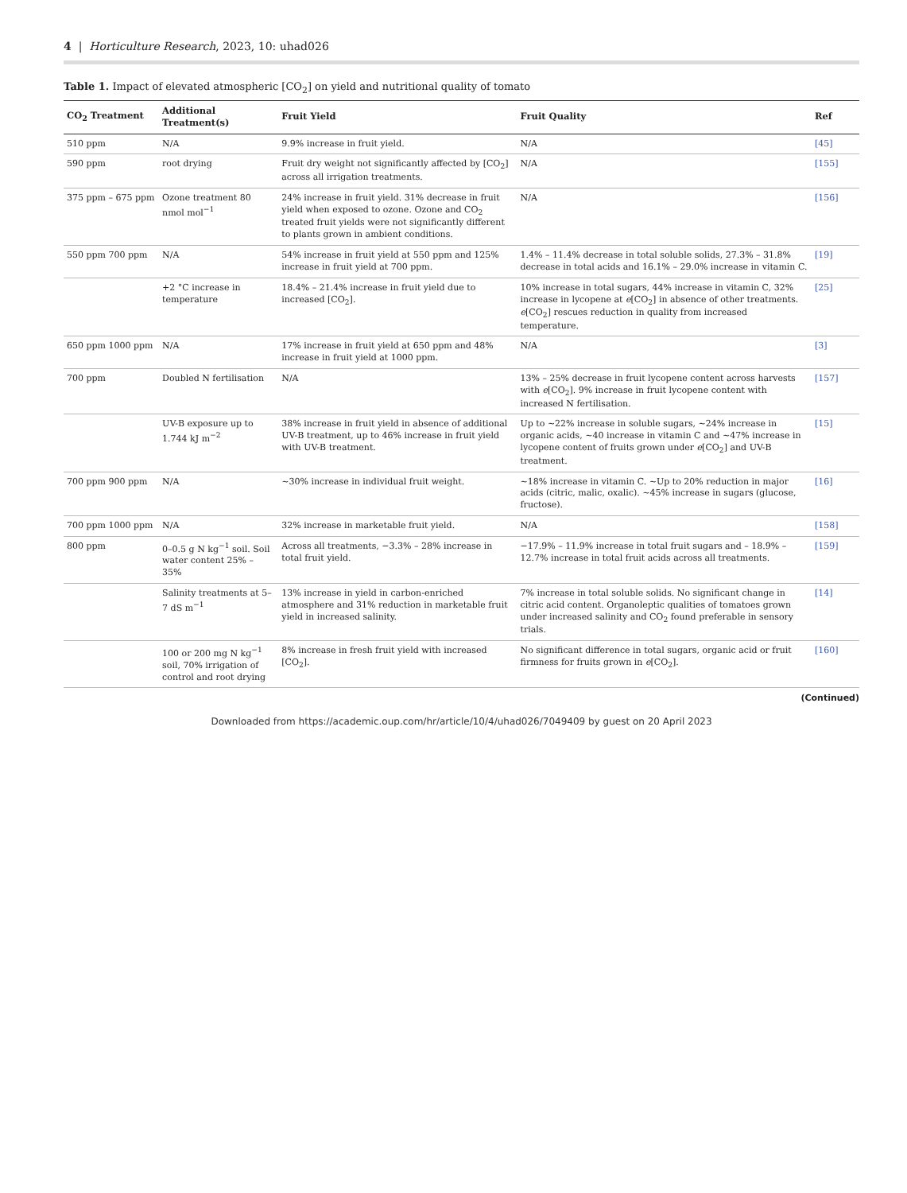4 | Horticulture Research, 2023, 10: uhad026
Table 1. Impact of elevated atmospheric [CO<sub>2</sub>] on yield and nutritional quality of tomato
| CO<sub>2</sub> Treatment | Additional Treatment(s) | Fruit Yield | Fruit Quality | Ref |
| --- | --- | --- | --- | --- |
| 510 ppm | N/A | 9.9% increase in fruit yield. | N/A | [45] |
| 590 ppm | root drying | Fruit dry weight not significantly affected by [CO<sub>2</sub>] across all irrigation treatments. | N/A | [155] |
| 375 ppm – 675 ppm | Ozone treatment 80 nmol mol<sup>−1</sup> | 24% increase in fruit yield. 31% decrease in fruit yield when exposed to ozone. Ozone and CO<sub>2</sub> treated fruit yields were not significantly different to plants grown in ambient conditions. | N/A | [156] |
| 550 ppm 700 ppm | N/A | 54% increase in fruit yield at 550 ppm and 125% increase in fruit yield at 700 ppm. | 1.4% – 11.4% decrease in total soluble solids, 27.3% – 31.8% decrease in total acids and 16.1% – 29.0% increase in vitamin C. | [19] |
| | +2 °C increase in temperature | 18.4% – 21.4% increase in fruit yield due to increased [CO<sub>2</sub>]. | 10% increase in total sugars, 44% increase in vitamin C, 32% increase in lycopene at e [CO<sub>2</sub>] in absence of other treatments. e [CO<sub>2</sub>] rescues reduction in quality from increased temperature. | [25] |
| 650 ppm 1000 ppm | N/A | 17% increase in fruit yield at 650 ppm and 48% increase in fruit yield at 1000 ppm. | N/A | [3] |
| 700 ppm | Doubled N fertilisation | N/A | 13% – 25% decrease in fruit lycopene content across harvests with e [CO<sub>2</sub>]. 9% increase in fruit lycopene content with increased N fertilisation. | [157] |
| | UV-B exposure up to 1.744 kJ m<sup>−2</sup> | 38% increase in fruit yield in absence of additional UV-B treatment, up to 46% increase in fruit yield with UV-B treatment. | Up to ~22% increase in soluble sugars, ~24% increase in organic acids, ~40 increase in vitamin C and ~47% increase in lycopene content of fruits grown under e [CO<sub>2</sub>] and UV-B treatment. | [15] |
| 700 ppm 900 ppm | N/A | ~30% increase in individual fruit weight. | ~18% increase in vitamin C. ~Up to 20% reduction in major acids (citric, malic, oxalic). ~45% increase in sugars (glucose, fructose). | [16] |
| 700 ppm 1000 ppm | N/A | 32% increase in marketable fruit yield. | N/A | [158] |
| 800 ppm | 0–0.5 g N kg<sup>−1</sup> soil. Soil water content 25% – 35% | Across all treatments, −3.3% – 28% increase in total fruit yield. | −17.9% – 11.9% increase in total fruit sugars and – 18.9% – 12.7% increase in total fruit acids across all treatments. | [159] |
| | Salinity treatments at 5–7 dS m<sup>−1</sup> | 13% increase in yield in carbon-enriched atmosphere and 31% reduction in marketable fruit yield in increased salinity. | 7% increase in total soluble solids. No significant change in citric acid content. Organoleptic qualities of tomatoes grown under increased salinity and CO<sub>2</sub> found preferable in sensory trials. | [14] |
| | 100 or 200 mg N kg<sup>−1</sup> soil, 70% irrigation of control and root drying | 8% increase in fresh fruit yield with increased [CO<sub>2</sub>]. | No significant difference in total sugars, organic acid or fruit firmness for fruits grown in e [CO<sub>2</sub>]. | [160] |
(Continued)
Downloaded from https://academic.oup.com/hr/article/10/4/uhad026/7049409 by guest on 20 April 2023